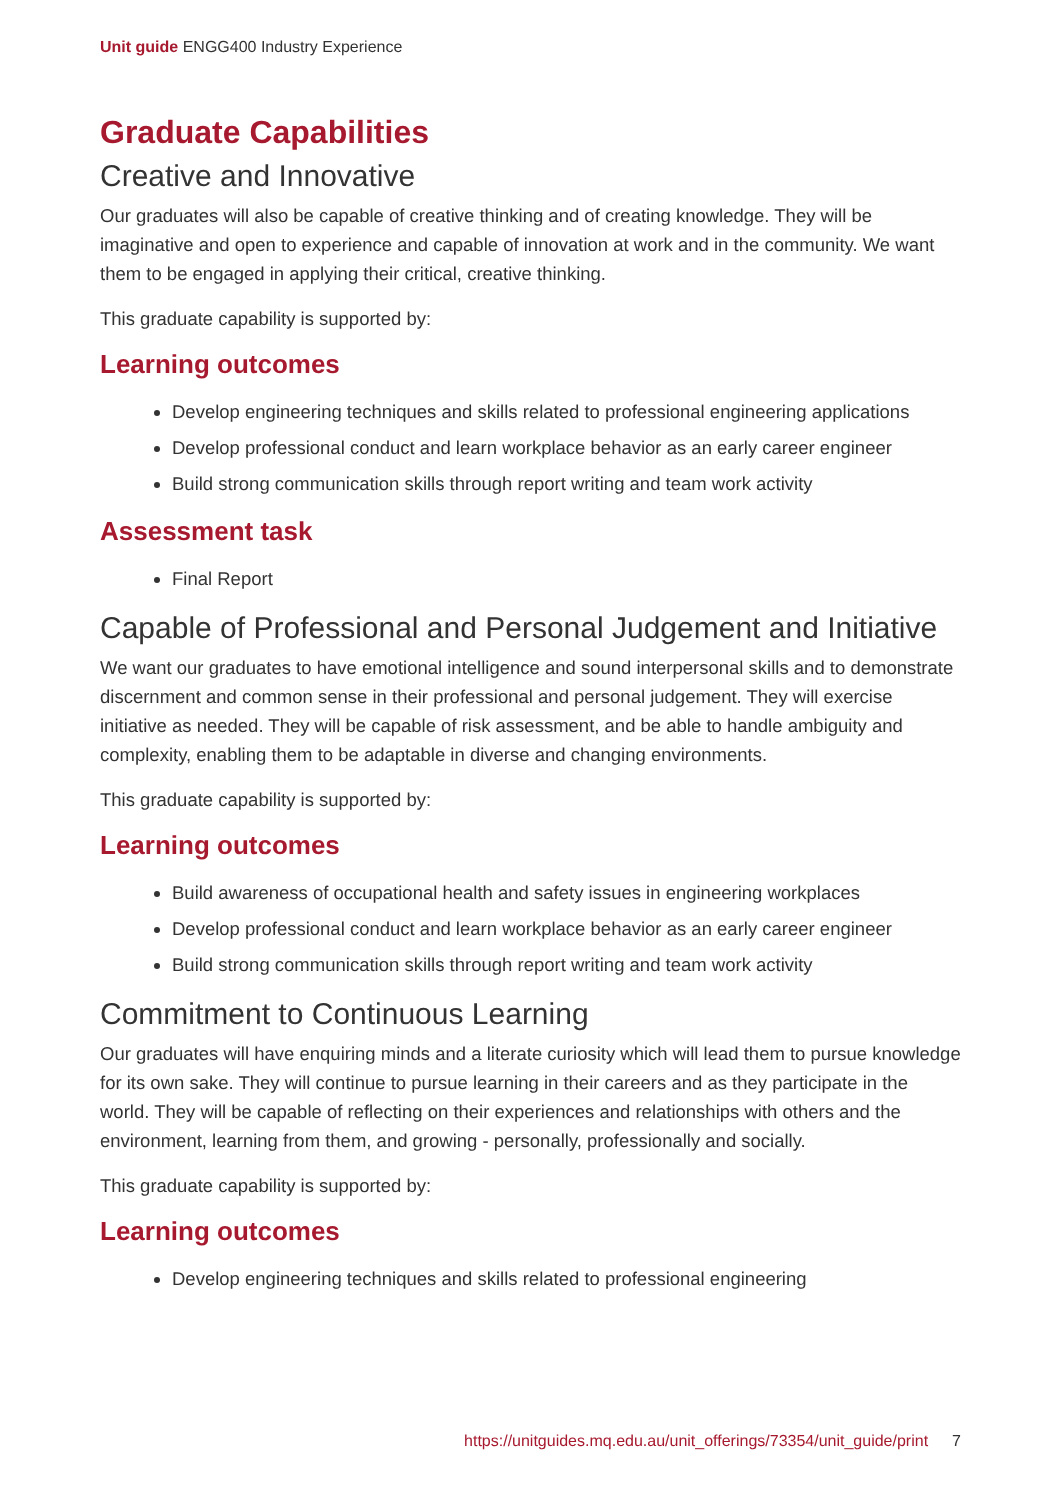Unit guide ENGG400 Industry Experience
Graduate Capabilities
Creative and Innovative
Our graduates will also be capable of creative thinking and of creating knowledge. They will be imaginative and open to experience and capable of innovation at work and in the community. We want them to be engaged in applying their critical, creative thinking.
This graduate capability is supported by:
Learning outcomes
Develop engineering techniques and skills related to professional engineering applications
Develop professional conduct and learn workplace behavior as an early career engineer
Build strong communication skills through report writing and team work activity
Assessment task
Final Report
Capable of Professional and Personal Judgement and Initiative
We want our graduates to have emotional intelligence and sound interpersonal skills and to demonstrate discernment and common sense in their professional and personal judgement. They will exercise initiative as needed. They will be capable of risk assessment, and be able to handle ambiguity and complexity, enabling them to be adaptable in diverse and changing environments.
This graduate capability is supported by:
Learning outcomes
Build awareness of occupational health and safety issues in engineering workplaces
Develop professional conduct and learn workplace behavior as an early career engineer
Build strong communication skills through report writing and team work activity
Commitment to Continuous Learning
Our graduates will have enquiring minds and a literate curiosity which will lead them to pursue knowledge for its own sake. They will continue to pursue learning in their careers and as they participate in the world. They will be capable of reflecting on their experiences and relationships with others and the environment, learning from them, and growing - personally, professionally and socially.
This graduate capability is supported by:
Learning outcomes
Develop engineering techniques and skills related to professional engineering
https://unitguides.mq.edu.au/unit_offerings/73354/unit_guide/print 7